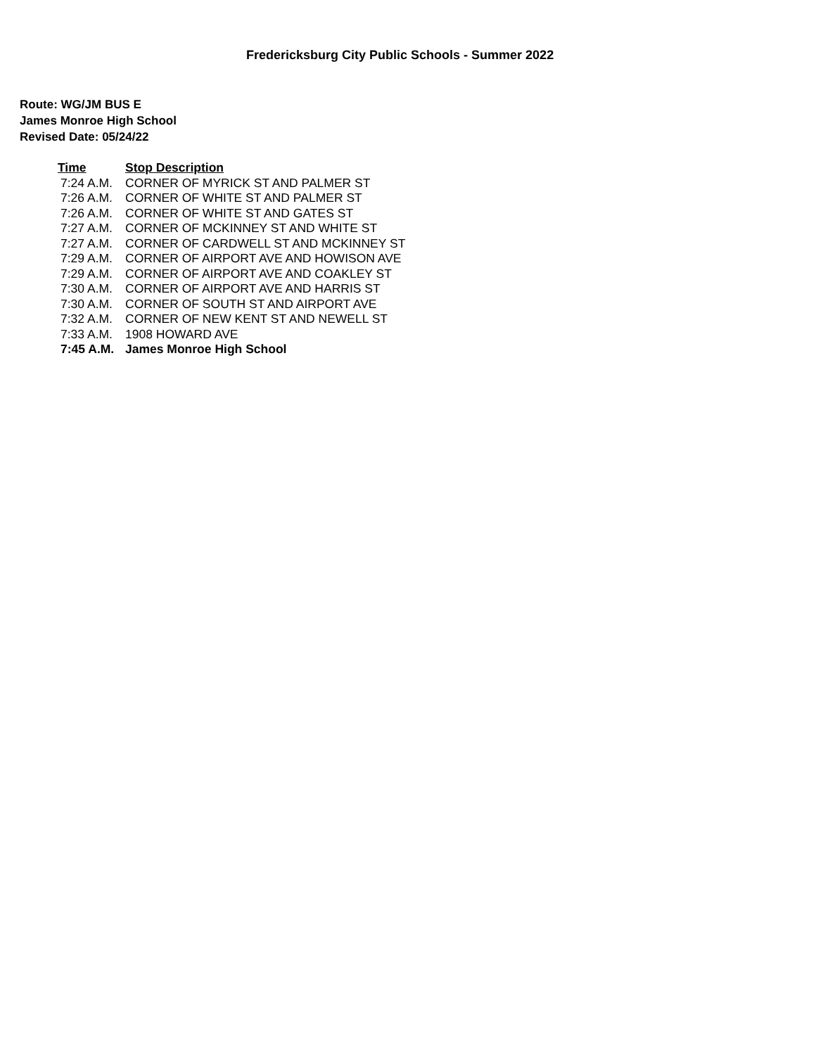Fredericksburg City Public Schools - Summer 2022
Route: WG/JM BUS E
James Monroe High School
Revised Date: 05/24/22
| Time | Stop Description |
| --- | --- |
| 7:24 A.M. | CORNER OF MYRICK ST AND PALMER ST |
| 7:26 A.M. | CORNER OF WHITE ST AND PALMER ST |
| 7:26 A.M. | CORNER OF WHITE ST AND GATES ST |
| 7:27 A.M. | CORNER OF MCKINNEY ST AND WHITE ST |
| 7:27 A.M. | CORNER OF CARDWELL ST AND MCKINNEY ST |
| 7:29 A.M. | CORNER OF AIRPORT AVE AND HOWISON AVE |
| 7:29 A.M. | CORNER OF AIRPORT AVE AND COAKLEY ST |
| 7:30 A.M. | CORNER OF AIRPORT AVE AND HARRIS ST |
| 7:30 A.M. | CORNER OF SOUTH ST AND AIRPORT AVE |
| 7:32 A.M. | CORNER OF NEW KENT ST AND NEWELL ST |
| 7:33 A.M. | 1908 HOWARD AVE |
| 7:45 A.M. | James Monroe High School |